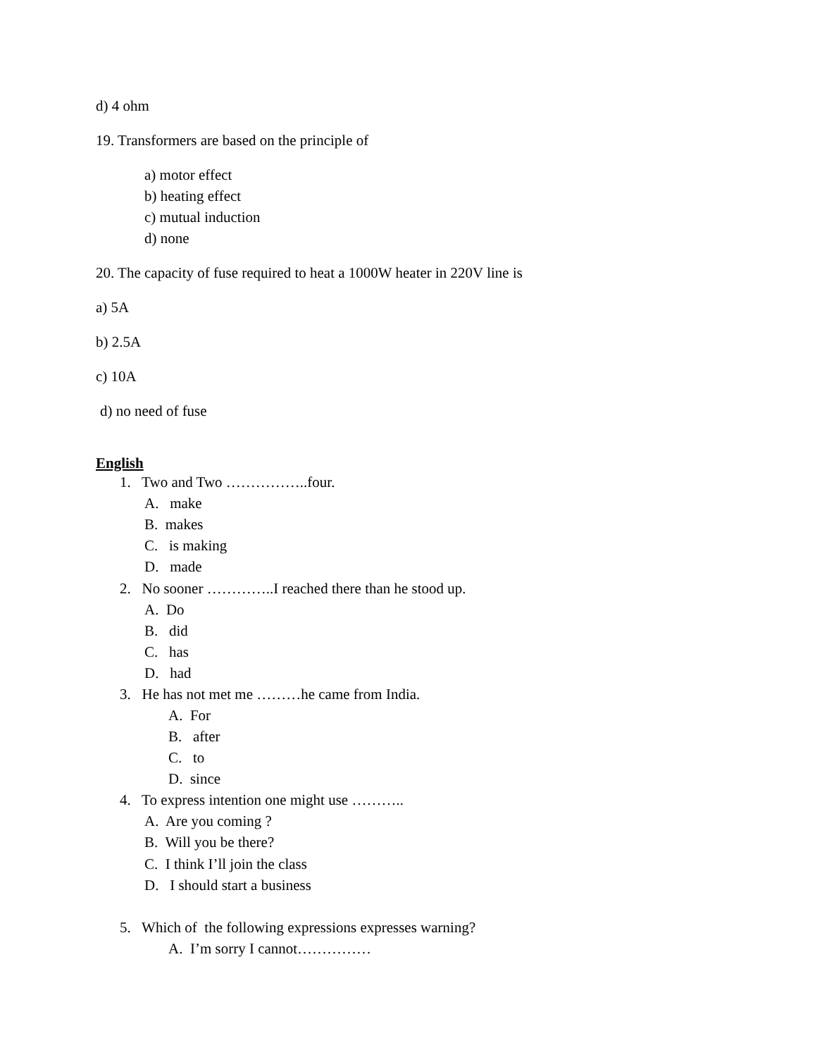d) 4 ohm
19. Transformers are based on the principle of
a) motor effect
b) heating effect
c) mutual induction
d) none
20. The capacity of fuse required to heat a 1000W heater in 220V line is
a) 5A
b) 2.5A
c) 10A
d) no need of fuse
English
1. Two and Two ……………..four.
A. make
B. makes
C. is making
D. made
2. No sooner …………..I reached there than he stood up.
A. Do
B. did
C. has
D. had
3. He has not met me ………he came from India.
A. For
B. after
C. to
D. since
4. To express intention one might use ………..
A. Are you coming ?
B. Will you be there?
C. I think I’ll join the class
D. I should start a business
5. Which of the following expressions expresses warning?
A. I’m sorry I cannot……………